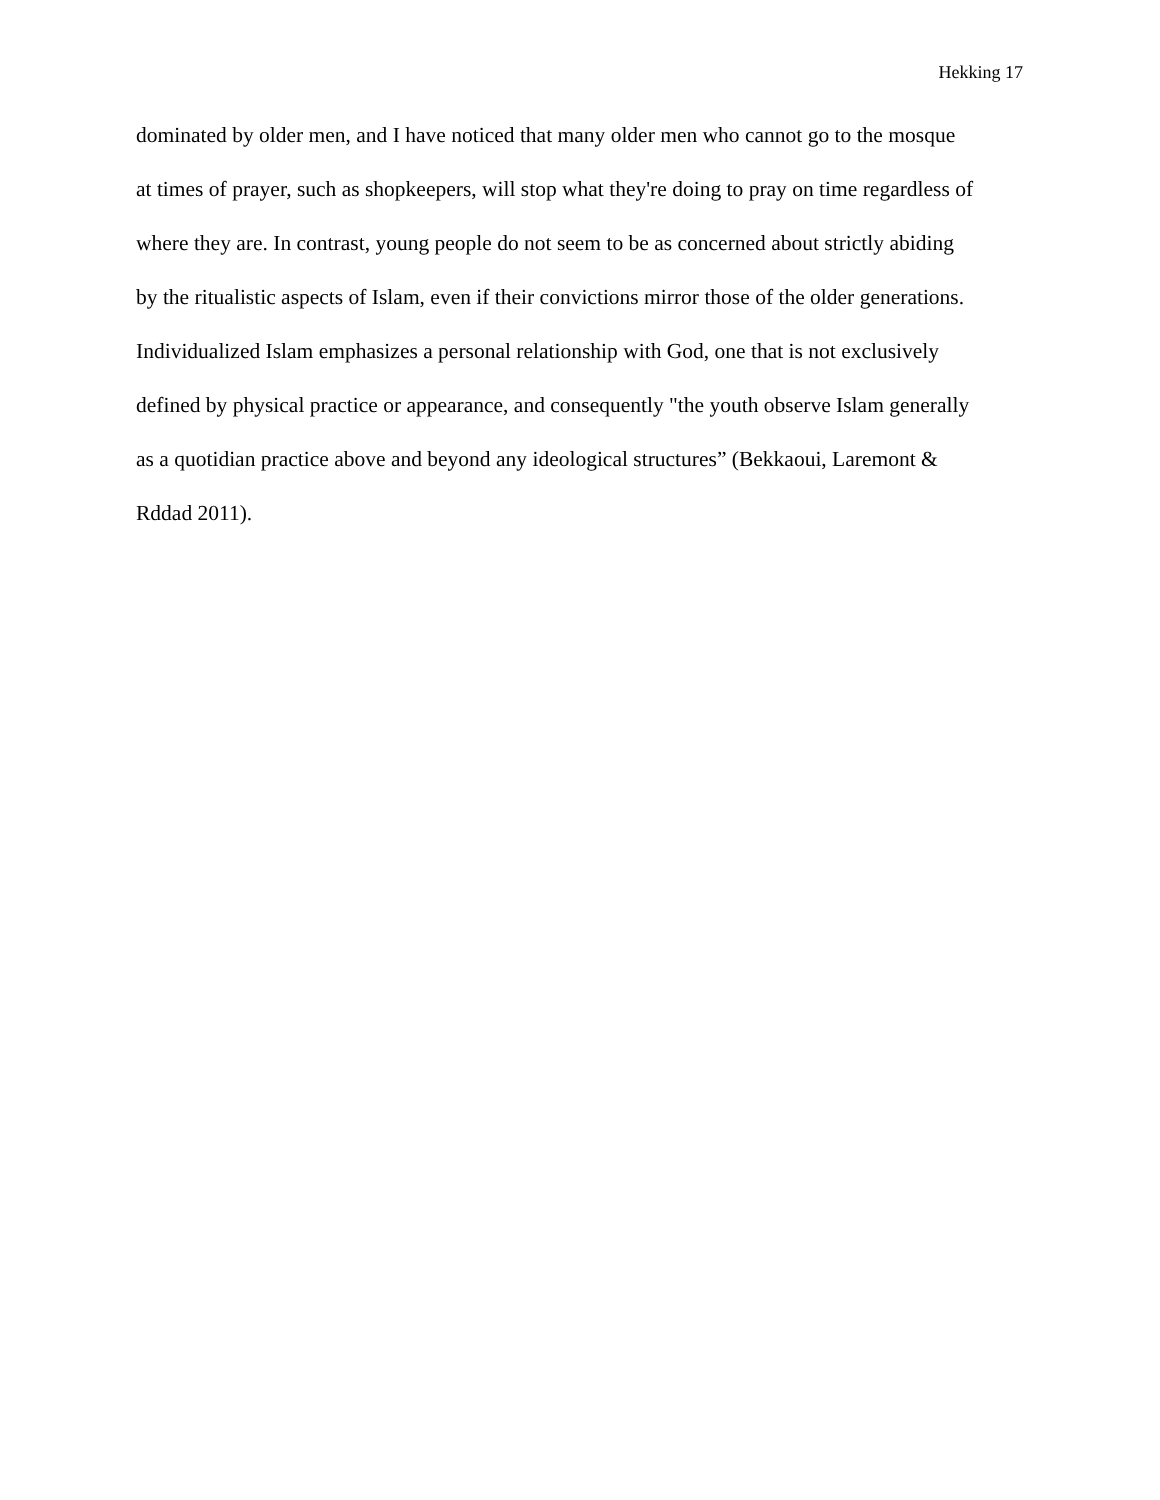Hekking 17
dominated by older men, and I have noticed that many older men who cannot go to the mosque
at times of prayer, such as shopkeepers, will stop what they're doing to pray on time regardless of
where they are. In contrast, young people do not seem to be as concerned about strictly abiding
by the ritualistic aspects of Islam, even if their convictions mirror those of the older generations.
Individualized Islam emphasizes a personal relationship with God, one that is not exclusively
defined by physical practice or appearance, and consequently "the youth observe Islam generally
as a quotidian practice above and beyond any ideological structures” (Bekkaoui, Laremont &
Rddad 2011).